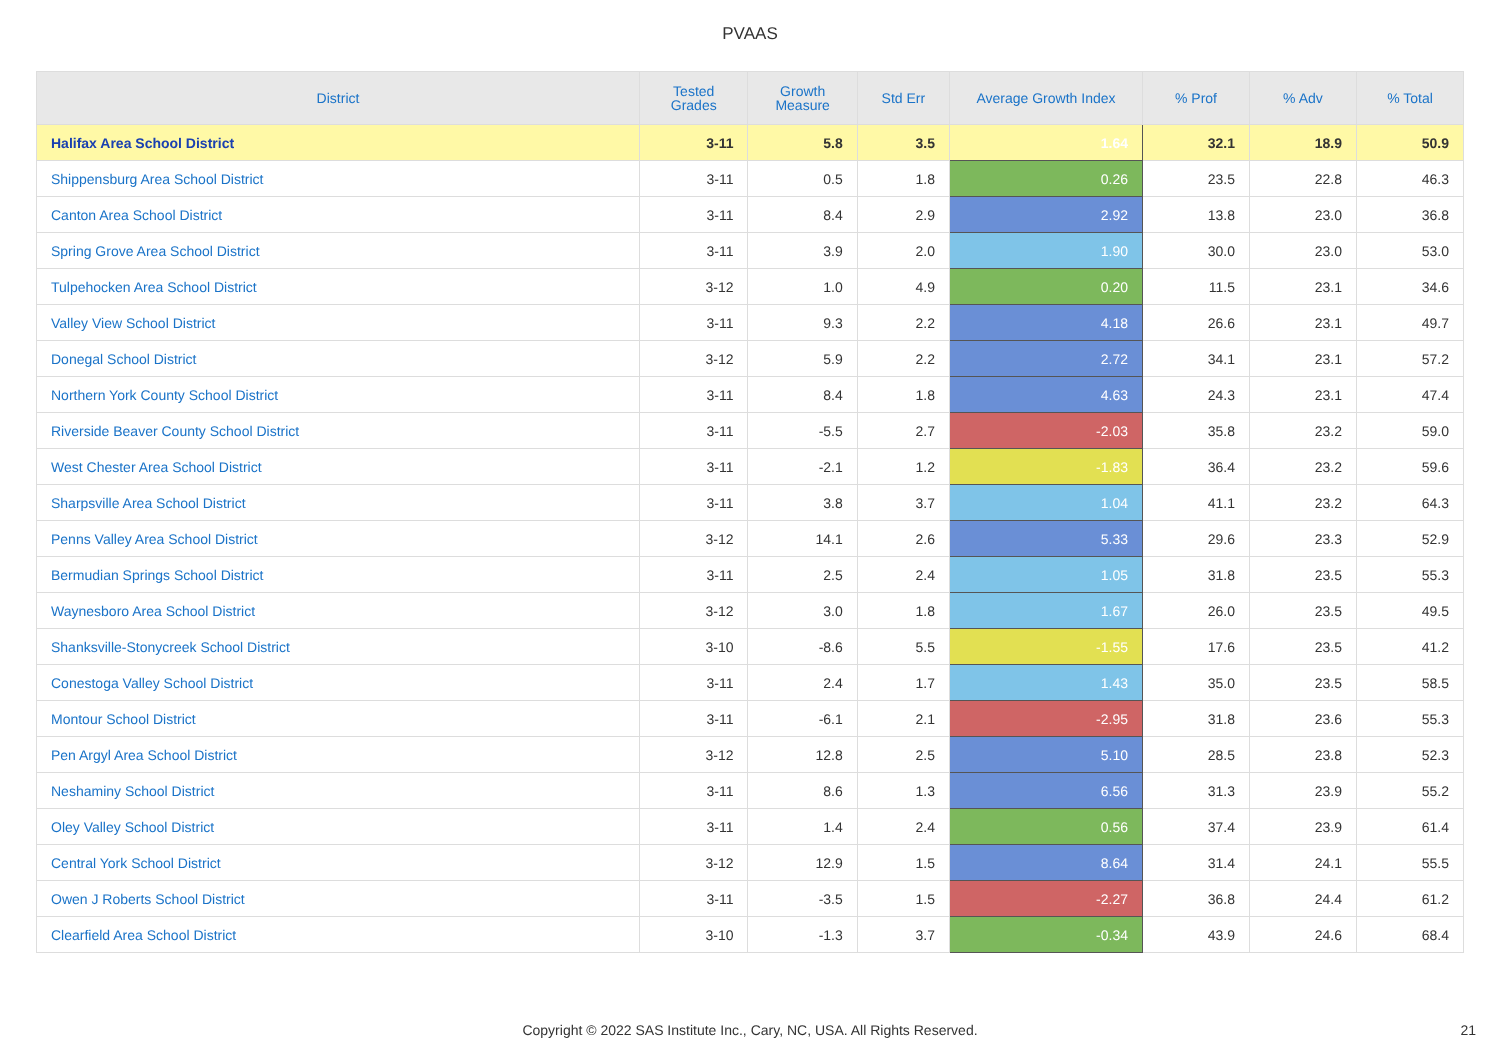PVAAS
| District | Tested Grades | Growth Measure | Std Err | Average Growth Index | % Prof | % Adv | % Total |
| --- | --- | --- | --- | --- | --- | --- | --- |
| Halifax Area School District | 3-11 | 5.8 | 3.5 | 1.64 | 32.1 | 18.9 | 50.9 |
| Shippensburg Area School District | 3-11 | 0.5 | 1.8 | 0.26 | 23.5 | 22.8 | 46.3 |
| Canton Area School District | 3-11 | 8.4 | 2.9 | 2.92 | 13.8 | 23.0 | 36.8 |
| Spring Grove Area School District | 3-11 | 3.9 | 2.0 | 1.90 | 30.0 | 23.0 | 53.0 |
| Tulpehocken Area School District | 3-12 | 1.0 | 4.9 | 0.20 | 11.5 | 23.1 | 34.6 |
| Valley View School District | 3-11 | 9.3 | 2.2 | 4.18 | 26.6 | 23.1 | 49.7 |
| Donegal School District | 3-12 | 5.9 | 2.2 | 2.72 | 34.1 | 23.1 | 57.2 |
| Northern York County School District | 3-11 | 8.4 | 1.8 | 4.63 | 24.3 | 23.1 | 47.4 |
| Riverside Beaver County School District | 3-11 | -5.5 | 2.7 | -2.03 | 35.8 | 23.2 | 59.0 |
| West Chester Area School District | 3-11 | -2.1 | 1.2 | -1.83 | 36.4 | 23.2 | 59.6 |
| Sharpsville Area School District | 3-11 | 3.8 | 3.7 | 1.04 | 41.1 | 23.2 | 64.3 |
| Penns Valley Area School District | 3-12 | 14.1 | 2.6 | 5.33 | 29.6 | 23.3 | 52.9 |
| Bermudian Springs School District | 3-11 | 2.5 | 2.4 | 1.05 | 31.8 | 23.5 | 55.3 |
| Waynesboro Area School District | 3-12 | 3.0 | 1.8 | 1.67 | 26.0 | 23.5 | 49.5 |
| Shanksville-Stonycreek School District | 3-10 | -8.6 | 5.5 | -1.55 | 17.6 | 23.5 | 41.2 |
| Conestoga Valley School District | 3-11 | 2.4 | 1.7 | 1.43 | 35.0 | 23.5 | 58.5 |
| Montour School District | 3-11 | -6.1 | 2.1 | -2.95 | 31.8 | 23.6 | 55.3 |
| Pen Argyl Area School District | 3-12 | 12.8 | 2.5 | 5.10 | 28.5 | 23.8 | 52.3 |
| Neshaminy School District | 3-11 | 8.6 | 1.3 | 6.56 | 31.3 | 23.9 | 55.2 |
| Oley Valley School District | 3-11 | 1.4 | 2.4 | 0.56 | 37.4 | 23.9 | 61.4 |
| Central York School District | 3-12 | 12.9 | 1.5 | 8.64 | 31.4 | 24.1 | 55.5 |
| Owen J Roberts School District | 3-11 | -3.5 | 1.5 | -2.27 | 36.8 | 24.4 | 61.2 |
| Clearfield Area School District | 3-10 | -1.3 | 3.7 | -0.34 | 43.9 | 24.6 | 68.4 |
Copyright © 2022 SAS Institute Inc., Cary, NC, USA. All Rights Reserved. 21